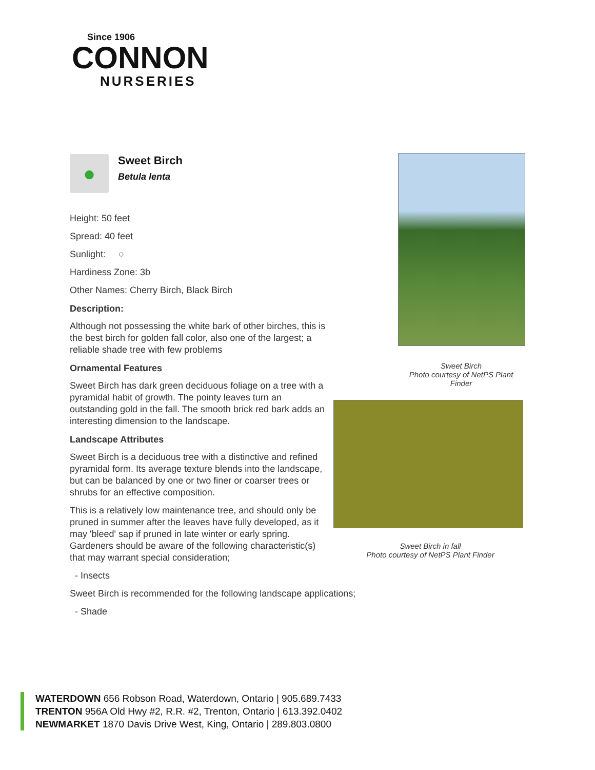Since 1906
CONNON
NURSERIES
●
Sweet Birch
Betula lenta
Height: 50 feet
Spread: 40 feet
Sunlight: ○
Hardiness Zone: 3b
Other Names: Cherry Birch, Black Birch
Description:
Although not possessing the white bark of other birches, this is the best birch for golden fall color, also one of the largest; a reliable shade tree with few problems
Ornamental Features
Sweet Birch has dark green deciduous foliage on a tree with a pyramidal habit of growth. The pointy leaves turn an outstanding gold in the fall. The smooth brick red bark adds an interesting dimension to the landscape.
Landscape Attributes
Sweet Birch is a deciduous tree with a distinctive and refined pyramidal form. Its average texture blends into the landscape, but can be balanced by one or two finer or coarser trees or shrubs for an effective composition.
This is a relatively low maintenance tree, and should only be pruned in summer after the leaves have fully developed, as it may 'bleed' sap if pruned in late winter or early spring. Gardeners should be aware of the following characteristic(s) that may warrant special consideration;
- Insects
Sweet Birch is recommended for the following landscape applications;
- Shade
Sweet Birch
Photo courtesy of NetPS Plant Finder
Sweet Birch in fall
Photo courtesy of NetPS Plant Finder
WATERDOWN 656 Robson Road, Waterdown, Ontario | 905.689.7433
TRENTON 956A Old Hwy #2, R.R. #2, Trenton, Ontario | 613.392.0402
NEWMARKET 1870 Davis Drive West, King, Ontario | 289.803.0800